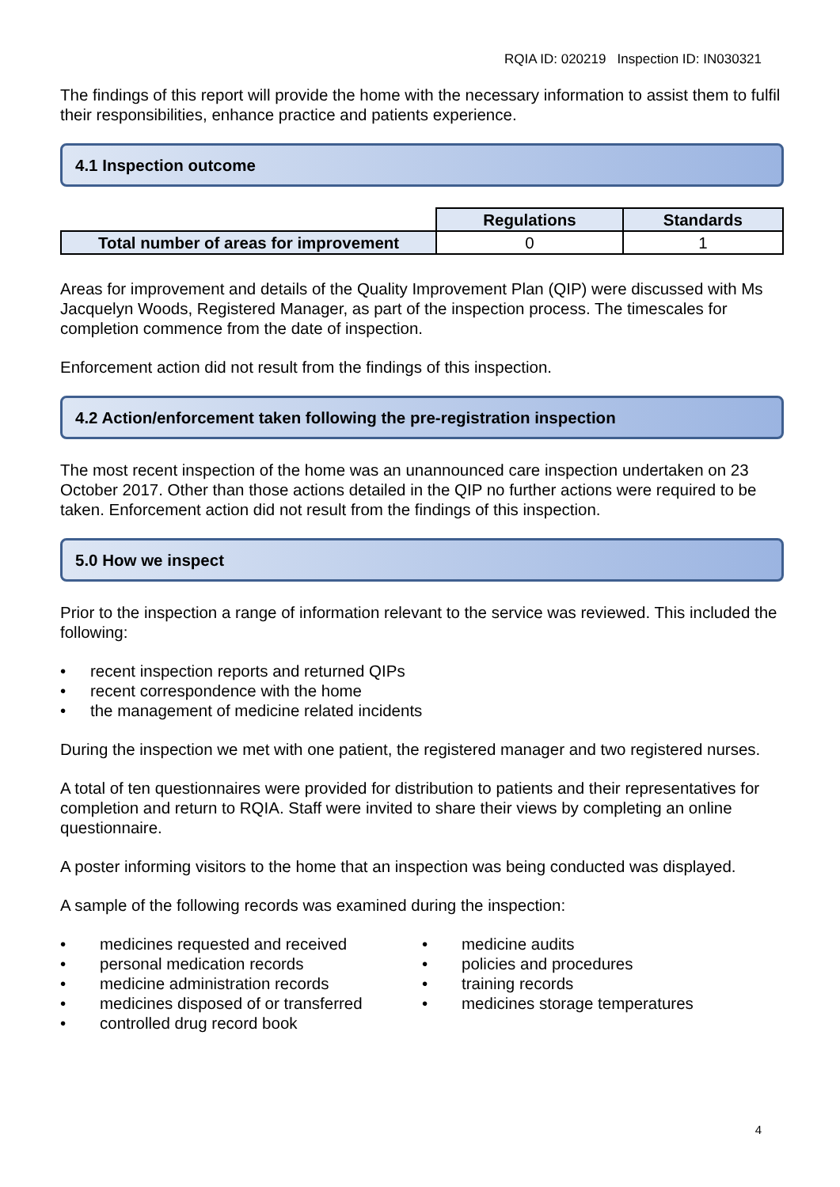RQIA ID: 020219 Inspection ID: IN030321
The findings of this report will provide the home with the necessary information to assist them to fulfil their responsibilities, enhance practice and patients experience.
4.1 Inspection outcome
| | Regulations | Standards |
| Total number of areas for improvement | 0 | 1 |
Areas for improvement and details of the Quality Improvement Plan (QIP) were discussed with Ms Jacquelyn Woods, Registered Manager, as part of the inspection process. The timescales for completion commence from the date of inspection.
Enforcement action did not result from the findings of this inspection.
4.2 Action/enforcement taken following the pre-registration inspection
The most recent inspection of the home was an unannounced care inspection undertaken on 23 October 2017. Other than those actions detailed in the QIP no further actions were required to be taken. Enforcement action did not result from the findings of this inspection.
5.0 How we inspect
Prior to the inspection a range of information relevant to the service was reviewed. This included the following:
• recent inspection reports and returned QIPs
• recent correspondence with the home
• the management of medicine related incidents
During the inspection we met with one patient, the registered manager and two registered nurses.
A total of ten questionnaires were provided for distribution to patients and their representatives for completion and return to RQIA. Staff were invited to share their views by completing an online questionnaire.
A poster informing visitors to the home that an inspection was being conducted was displayed.
A sample of the following records was examined during the inspection:
• medicines requested and received
• personal medication records
• medicine administration records
• medicines disposed of or transferred
• controlled drug record book
• medicine audits
• policies and procedures
• training records
• medicines storage temperatures
4